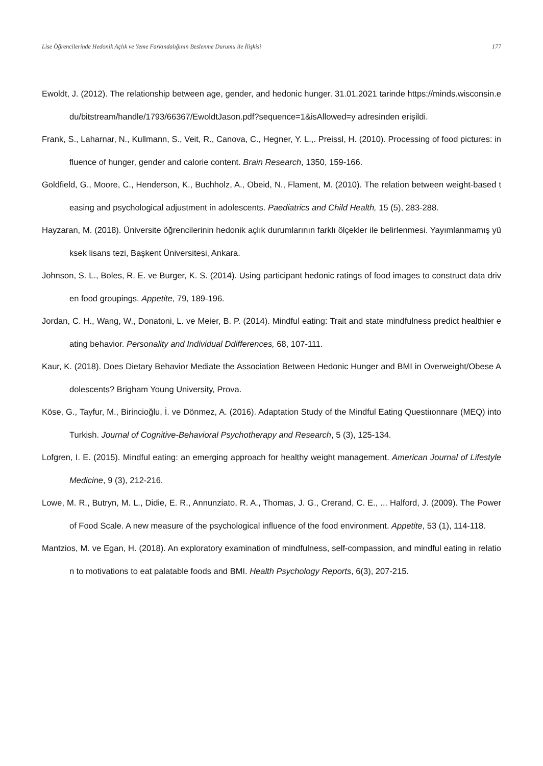Lise Öğrencilerinde Hedonik Açlık ve Yeme Farkındalığının Beslenme Durumu ile İlişkisi 177
Ewoldt, J. (2012). The relationship between age, gender, and hedonic hunger. 31.01.2021 tarinde https://minds.wisconsin.edu/bitstream/handle/1793/66367/EwoldtJason.pdf?sequence=1&isAllowed=y adresinden erişildi.
Frank, S., Laharnar, N., Kullmann, S., Veit, R., Canova, C., Hegner, Y. L.,. Preissl, H. (2010). Processing of food pictures: influence of hunger, gender and calorie content. Brain Research, 1350, 159-166.
Goldfield, G., Moore, C., Henderson, K., Buchholz, A., Obeid, N., Flament, M. (2010). The relation between weight-based teasing and psychological adjustment in adolescents. Paediatrics and Child Health, 15 (5), 283-288.
Hayzaran, M. (2018). Üniversite öğrencilerinin hedonik açlık durumlarının farklı ölçekler ile belirlenmesi. Yayımlanmamış yüksek lisans tezi, Başkent Üniversitesi, Ankara.
Johnson, S. L., Boles, R. E. ve Burger, K. S. (2014). Using participant hedonic ratings of food images to construct data driven food groupings. Appetite, 79, 189-196.
Jordan, C. H., Wang, W., Donatoni, L. ve Meier, B. P. (2014). Mindful eating: Trait and state mindfulness predict healthier eating behavior. Personality and Individual Ddifferences, 68, 107-111.
Kaur, K. (2018). Does Dietary Behavior Mediate the Association Between Hedonic Hunger and BMI in Overweight/Obese Adolescents? Brigham Young University, Prova.
Köse, G., Tayfur, M., Birincioğlu, İ. ve Dönmez, A. (2016). Adaptation Study of the Mindful Eating Questiıonnare (MEQ) into Turkish. Journal of Cognitive-Behavioral Psychotherapy and Research, 5 (3), 125-134.
Lofgren, I. E. (2015). Mindful eating: an emerging approach for healthy weight management. American Journal of Lifestyle Medicine, 9 (3), 212-216.
Lowe, M. R., Butryn, M. L., Didie, E. R., Annunziato, R. A., Thomas, J. G., Crerand, C. E., ... Halford, J. (2009). The Power of Food Scale. A new measure of the psychological influence of the food environment. Appetite, 53 (1), 114-118.
Mantzios, M. ve Egan, H. (2018). An exploratory examination of mindfulness, self-compassion, and mindful eating in relation to motivations to eat palatable foods and BMI. Health Psychology Reports, 6(3), 207-215.